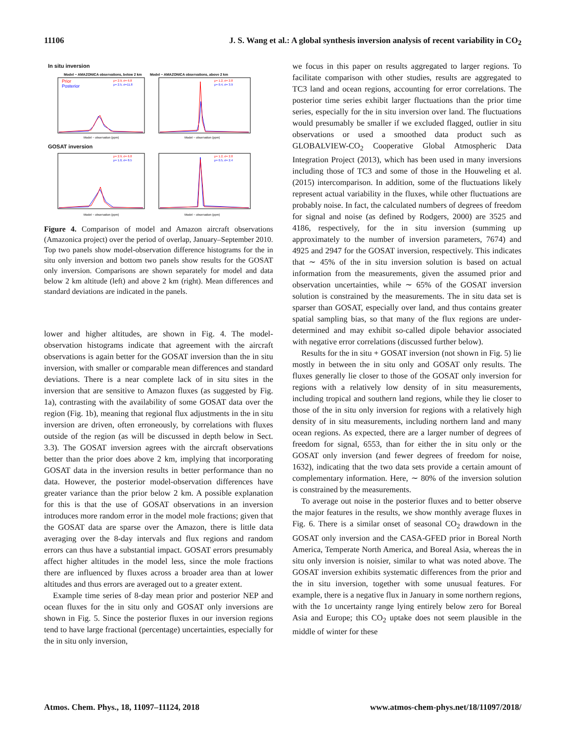11106 J. S. Wang et al.: A global synthesis inversion analysis of recent variability in CO<sub>2</sub>
In situ inversion
Model − AMAZONICA observations, below 2 km
Prior
Posterior
μ= 2.9, σ= 6.8
μ= 2.5, σ=11.8
Model − observation (ppm)
Model − AMAZONICA observations, above 2 km
μ= 1.2, σ= 2.8
μ= 0.4, σ= 3.9
Model − observation (ppm)
GOSAT inversion
μ= 2.9, σ= 6.8
μ= 1.0, σ= 8.5
Model − observation (ppm)
μ= 1.2, σ= 2.8
μ= 0.5, σ= 2.4
Model − observation (ppm)
Figure 4. Comparison of model and Amazon aircraft observations (Amazonica project) over the period of overlap, January–September 2010. Top two panels show model-observation difference histograms for the in situ only inversion and bottom two panels show results for the GOSAT only inversion. Comparisons are shown separately for model and data below 2 km altitude (left) and above 2 km (right). Mean differences and standard deviations are indicated in the panels.
lower and higher altitudes, are shown in Fig. 4. The model-observation histograms indicate that agreement with the aircraft observations is again better for the GOSAT inversion than the in situ inversion, with smaller or comparable mean differences and standard deviations. There is a near complete lack of in situ sites in the inversion that are sensitive to Amazon fluxes (as suggested by Fig. 1a), contrasting with the availability of some GOSAT data over the region (Fig. 1b), meaning that regional flux adjustments in the in situ inversion are driven, often erroneously, by correlations with fluxes outside of the region (as will be discussed in depth below in Sect. 3.3). The GOSAT inversion agrees with the aircraft observations better than the prior does above 2 km, implying that incorporating GOSAT data in the inversion results in better performance than no data. However, the posterior model-observation differences have greater variance than the prior below 2 km. A possible explanation for this is that the use of GOSAT observations in an inversion introduces more random error in the model mole fractions; given that the GOSAT data are sparse over the Amazon, there is little data averaging over the 8-day intervals and flux regions and random errors can thus have a substantial impact. GOSAT errors presumably affect higher altitudes in the model less, since the mole fractions there are influenced by fluxes across a broader area than at lower altitudes and thus errors are averaged out to a greater extent.
Example time series of 8-day mean prior and posterior NEP and ocean fluxes for the in situ only and GOSAT only inversions are shown in Fig. 5. Since the posterior fluxes in our inversion regions tend to have large fractional (percentage) uncertainties, especially for the in situ only inversion,
we focus in this paper on results aggregated to larger regions. To facilitate comparison with other studies, results are aggregated to TC3 land and ocean regions, accounting for error correlations. The posterior time series exhibit larger fluctuations than the prior time series, especially for the in situ inversion over land. The fluctuations would presumably be smaller if we excluded flagged, outlier in situ observations or used a smoothed data product such as GLOBALVIEW-CO<sub>2</sub> Cooperative Global Atmospheric Data Integration Project (2013), which has been used in many inversions including those of TC3 and some of those in the Houweling et al. (2015) intercomparison. In addition, some of the fluctuations likely represent actual variability in the fluxes, while other fluctuations are probably noise. In fact, the calculated numbers of degrees of freedom for signal and noise (as defined by Rodgers, 2000) are 3525 and 4186, respectively, for the in situ inversion (summing up approximately to the number of inversion parameters, 7674) and 4925 and 2947 for the GOSAT inversion, respectively. This indicates that ∼ 45% of the in situ inversion solution is based on actual information from the measurements, given the assumed prior and observation uncertainties, while ∼ 65% of the GOSAT inversion solution is constrained by the measurements. The in situ data set is sparser than GOSAT, especially over land, and thus contains greater spatial sampling bias, so that many of the flux regions are under-determined and may exhibit so-called dipole behavior associated with negative error correlations (discussed further below).
Results for the in situ + GOSAT inversion (not shown in Fig. 5) lie mostly in between the in situ only and GOSAT only results. The fluxes generally lie closer to those of the GOSAT only inversion for regions with a relatively low density of in situ measurements, including tropical and southern land regions, while they lie closer to those of the in situ only inversion for regions with a relatively high density of in situ measurements, including northern land and many ocean regions. As expected, there are a larger number of degrees of freedom for signal, 6553, than for either the in situ only or the GOSAT only inversion (and fewer degrees of freedom for noise, 1632), indicating that the two data sets provide a certain amount of complementary information. Here, ∼ 80% of the inversion solution is constrained by the measurements.
To average out noise in the posterior fluxes and to better observe the major features in the results, we show monthly average fluxes in Fig. 6. There is a similar onset of seasonal CO<sub>2</sub> drawdown in the GOSAT only inversion and the CASA-GFED prior in Boreal North America, Temperate North America, and Boreal Asia, whereas the in situ only inversion is noisier, similar to what was noted above. The GOSAT inversion exhibits systematic differences from the prior and the in situ inversion, together with some unusual features. For example, there is a negative flux in January in some northern regions, with the 1σ uncertainty range lying entirely below zero for Boreal Asia and Europe; this CO<sub>2</sub> uptake does not seem plausible in the middle of winter for these
Atmos. Chem. Phys., 18, 11097–11124, 2018 www.atmos-chem-phys.net/18/11097/2018/